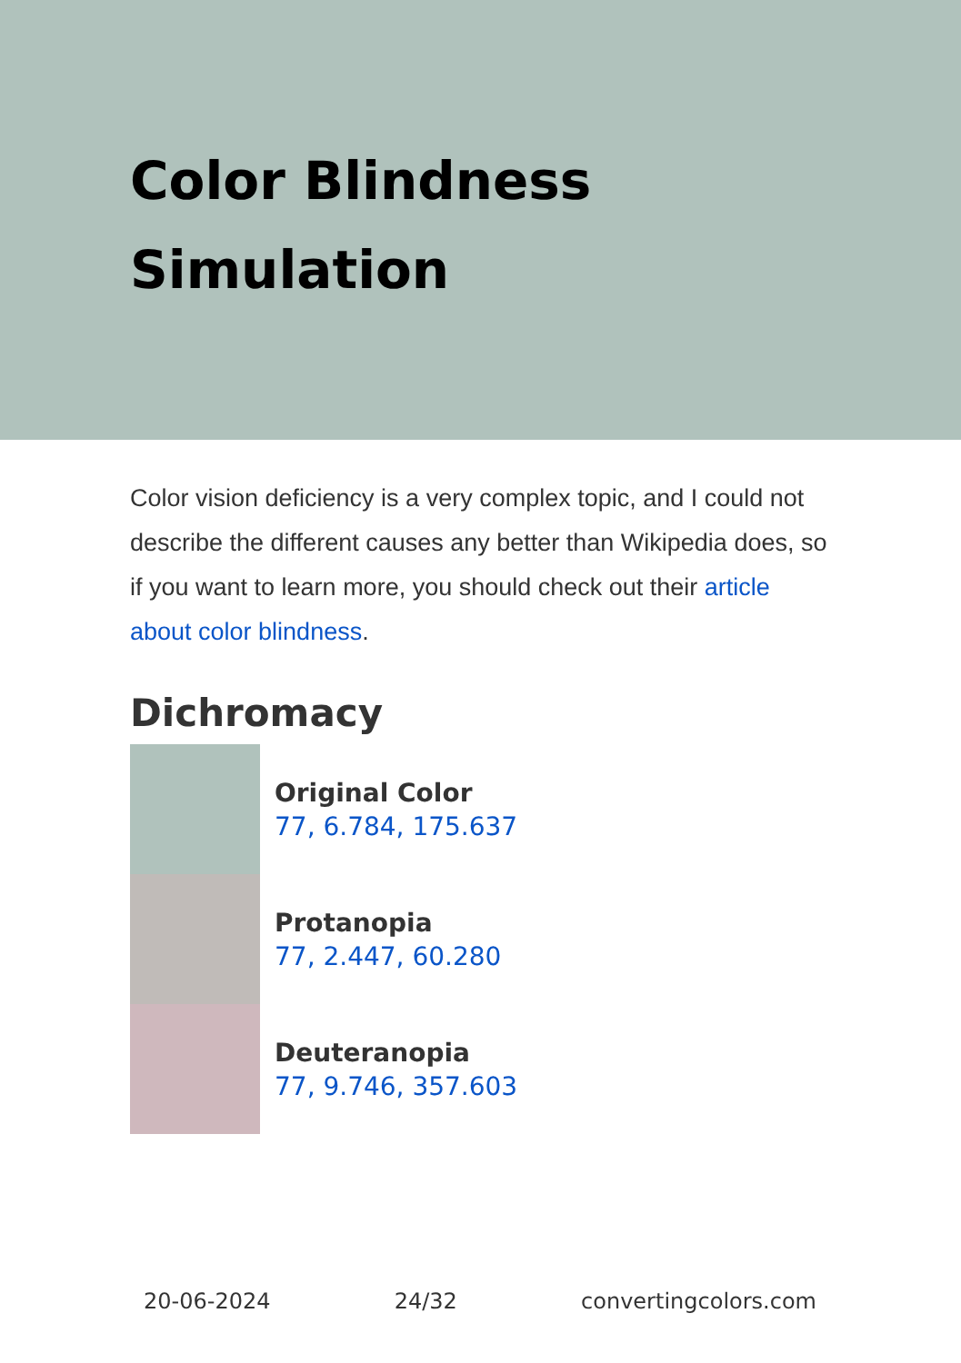Color Blindness
Simulation
Color vision deficiency is a very complex topic, and I could not describe the different causes any better than Wikipedia does, so if you want to learn more, you should check out their article about color blindness.
Dichromacy
Original Color
77, 6.784, 175.637
Protanopia
77, 2.447, 60.280
Deuteranopia
77, 9.746, 357.603
20-06-2024 24/32 convertingcolors.com